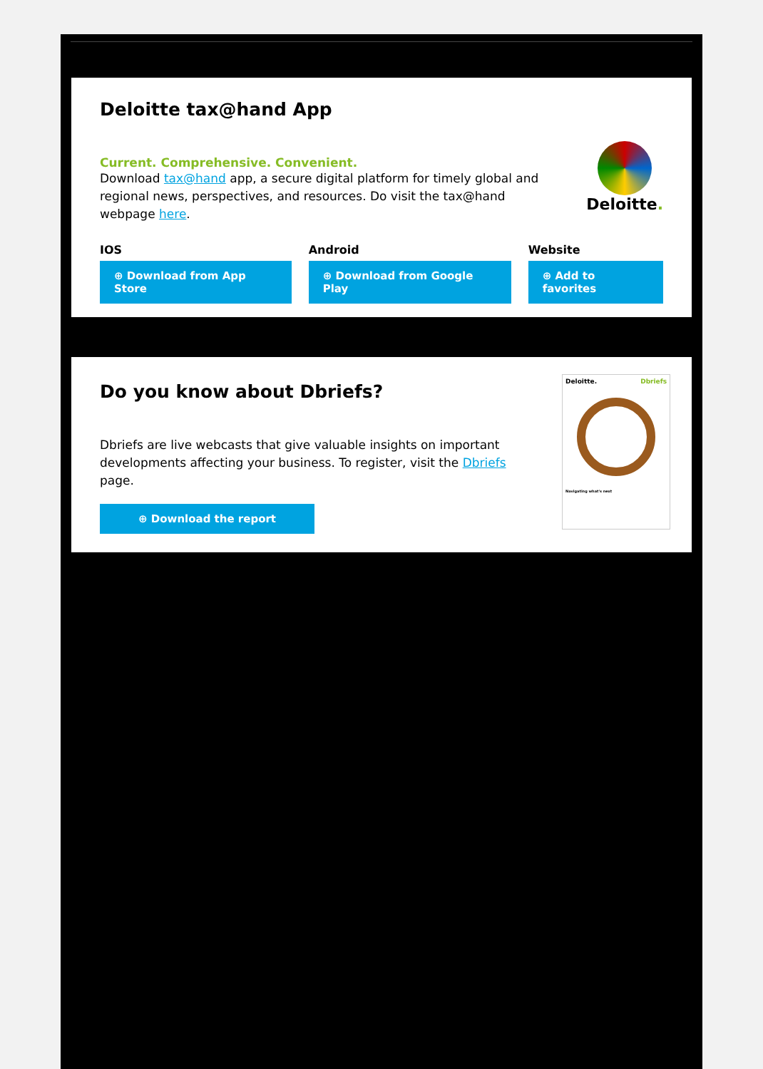Deloitte tax@hand App
Current. Comprehensive. Convenient.
Download tax@hand app, a secure digital platform for timely global and regional news, perspectives, and resources. Do visit the tax@hand webpage here.
Deloitte.
IOS
⊕ Download from App Store
Android
⊕ Download from Google Play
Website
⊕ Add to favorites
Do you know about Dbriefs?
Dbriefs are live webcasts that give valuable insights on important developments affecting your business. To register, visit the Dbriefs page.
⊕ Download the report
Deloitte. Dbriefs
Navigating what's next